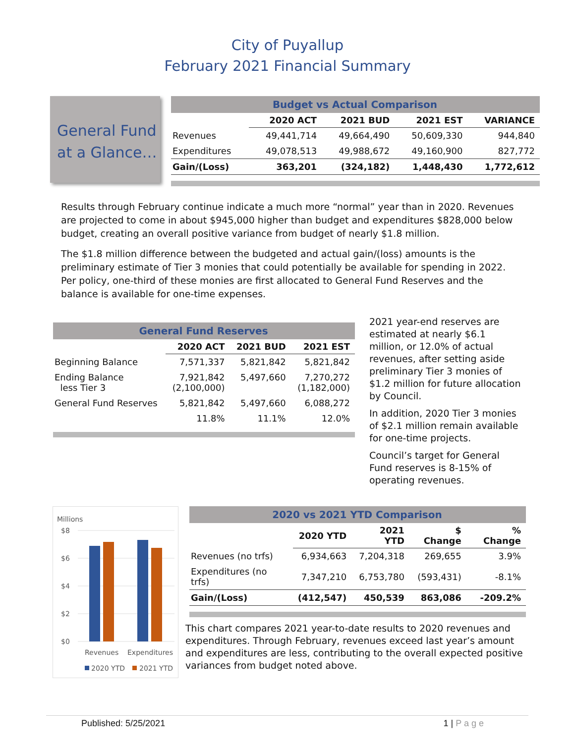City of Puyallup
February 2021 Financial Summary
General Fund at a Glance…
| Budget vs Actual Comparison | | | | |
| | 2020 ACT | 2021 BUD | 2021 EST | VARIANCE |
| Revenues | 49,441,714 | 49,664,490 | 50,609,330 | 944,840 |
| Expenditures | 49,078,513 | 49,988,672 | 49,160,900 | 827,772 |
| Gain/(Loss) | 363,201 | (324,182) | 1,448,430 | 1,772,612 |
Results through February continue indicate a much more “normal” year than in 2020. Revenues are projected to come in about $945,000 higher than budget and expenditures $828,000 below budget, creating an overall positive variance from budget of nearly $1.8 million.
The $1.8 million difference between the budgeted and actual gain/(loss) amounts is the preliminary estimate of Tier 3 monies that could potentially be available for spending in 2022. Per policy, one-third of these monies are first allocated to General Fund Reserves and the balance is available for one-time expenses.
| General Fund Reserves | | | |
| | 2020 ACT | 2021 BUD | 2021 EST |
| Beginning Balance | 7,571,337 | 5,821,842 | 5,821,842 |
| Ending Balance less Tier 3 | 7,921,842 (2,100,000) | 5,497,660 | 7,270,272 (1,182,000) |
| General Fund Reserves | 5,821,842 | 5,497,660 | 6,088,272 |
| | 11.8% | 11.1% | 12.0% |
2021 year-end reserves are estimated at nearly $6.1 million, or 12.0% of actual revenues, after setting aside preliminary Tier 3 monies of $1.2 million for future allocation by Council.
In addition, 2020 Tier 3 monies of $2.1 million remain available for one-time projects.
Council’s target for General Fund reserves is 8-15% of operating revenues.
Millions
$8
$6
$4
$2
$0
Revenues
Expenditures
2020 YTD
2021 YTD
| 2020 vs 2021 YTD Comparison | | | | |
| | 2020 YTD | 2021 YTD | $ Change | % Change |
| Revenues (no trfs) | 6,934,663 | 7,204,318 | 269,655 | 3.9% |
| Expenditures (no trfs) | 7,347,210 | 6,753,780 | (593,431) | -8.1% |
| Gain/(Loss) | (412,547) | 450,539 | 863,086 | -209.2% |
This chart compares 2021 year-to-date results to 2020 revenues and expenditures. Through February, revenues exceed last year’s amount and expenditures are less, contributing to the overall expected positive variances from budget noted above.
Published: 5/25/2021 1 | P a g e